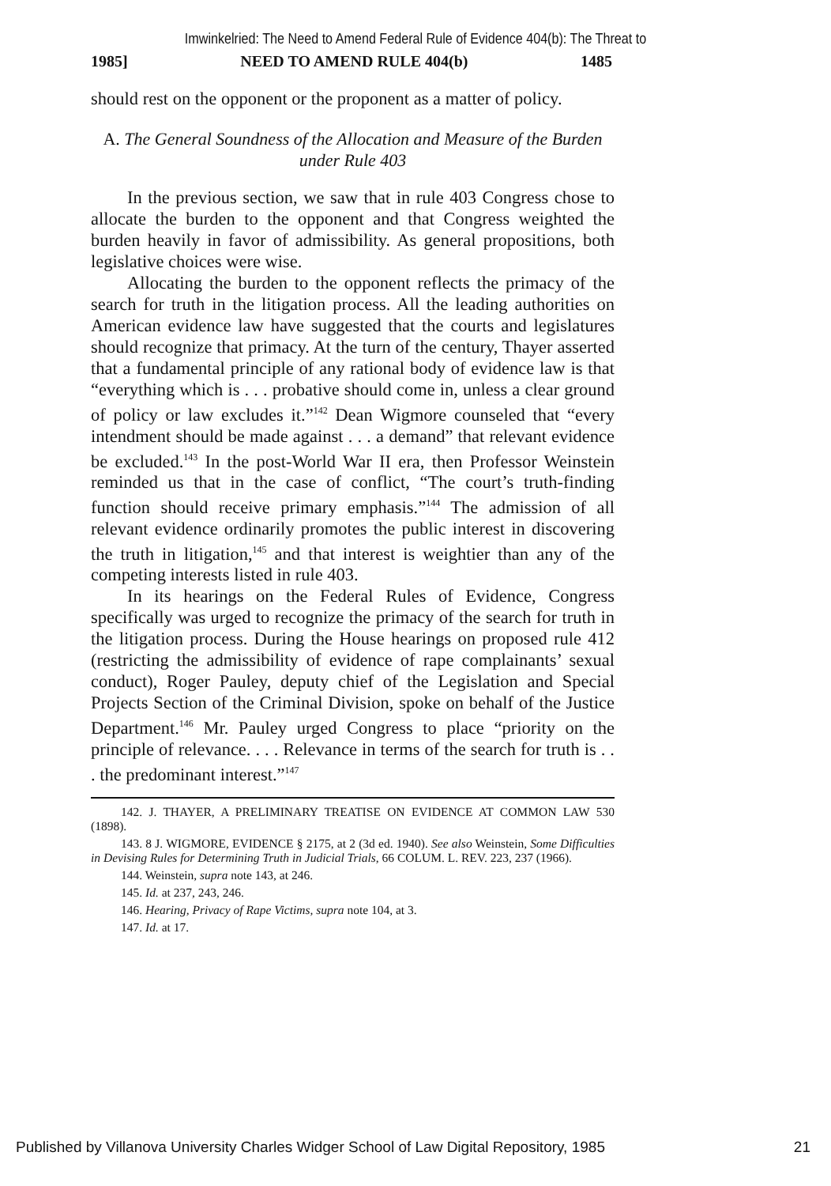Imwinkelried: The Need to Amend Federal Rule of Evidence 404(b): The Threat to
1985] NEED TO AMEND RULE 404(b) 1485
should rest on the opponent or the proponent as a matter of policy.
A. The General Soundness of the Allocation and Measure of the Burden under Rule 403
In the previous section, we saw that in rule 403 Congress chose to allocate the burden to the opponent and that Congress weighted the burden heavily in favor of admissibility. As general propositions, both legislative choices were wise.
Allocating the burden to the opponent reflects the primacy of the search for truth in the litigation process. All the leading authorities on American evidence law have suggested that the courts and legislatures should recognize that primacy. At the turn of the century, Thayer asserted that a fundamental principle of any rational body of evidence law is that “everything which is . . . probative should come in, unless a clear ground of policy or law excludes it.”<sup>142</sup> Dean Wigmore counseled that “every intendment should be made against . . . a demand” that relevant evidence be excluded.<sup>143</sup> In the post-World War II era, then Professor Weinstein reminded us that in the case of conflict, “The court’s truth-finding function should receive primary emphasis.”<sup>144</sup> The admission of all relevant evidence ordinarily promotes the public interest in discovering the truth in litigation,<sup>145</sup> and that interest is weightier than any of the competing interests listed in rule 403.
In its hearings on the Federal Rules of Evidence, Congress specifically was urged to recognize the primacy of the search for truth in the litigation process. During the House hearings on proposed rule 412 (restricting the admissibility of evidence of rape complainants’ sexual conduct), Roger Pauley, deputy chief of the Legislation and Special Projects Section of the Criminal Division, spoke on behalf of the Justice Department.<sup>146</sup> Mr. Pauley urged Congress to place “priority on the principle of relevance. . . . Relevance in terms of the search for truth is . . . the predominant interest.”<sup>147</sup>
142. J. THAYER, A PRELIMINARY TREATISE ON EVIDENCE AT COMMON LAW 530 (1898).
143. 8 J. WIGMORE, EVIDENCE § 2175, at 2 (3d ed. 1940). See also Weinstein, Some Difficulties in Devising Rules for Determining Truth in Judicial Trials, 66 COLUM. L. REV. 223, 237 (1966).
144. Weinstein, supra note 143, at 246.
145. Id. at 237, 243, 246.
146. Hearing, Privacy of Rape Victims, supra note 104, at 3.
147. Id. at 17.
Published by Villanova University Charles Widger School of Law Digital Repository, 1985 21